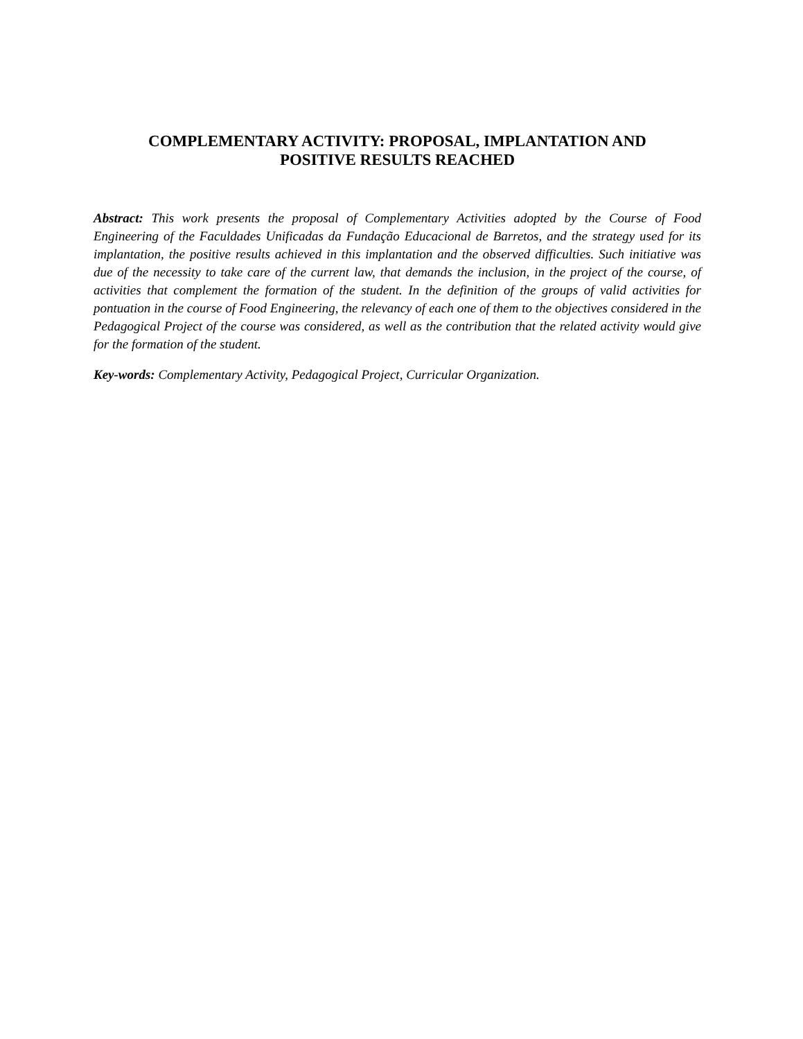COMPLEMENTARY ACTIVITY: PROPOSAL, IMPLANTATION AND
POSITIVE RESULTS REACHED
Abstract: This work presents the proposal of Complementary Activities adopted by the Course of Food Engineering of the Faculdades Unificadas da Fundação Educacional de Barretos, and the strategy used for its implantation, the positive results achieved in this implantation and the observed difficulties. Such initiative was due of the necessity to take care of the current law, that demands the inclusion, in the project of the course, of activities that complement the formation of the student. In the definition of the groups of valid activities for pontuation in the course of Food Engineering, the relevancy of each one of them to the objectives considered in the Pedagogical Project of the course was considered, as well as the contribution that the related activity would give for the formation of the student.
Key-words: Complementary Activity, Pedagogical Project, Curricular Organization.